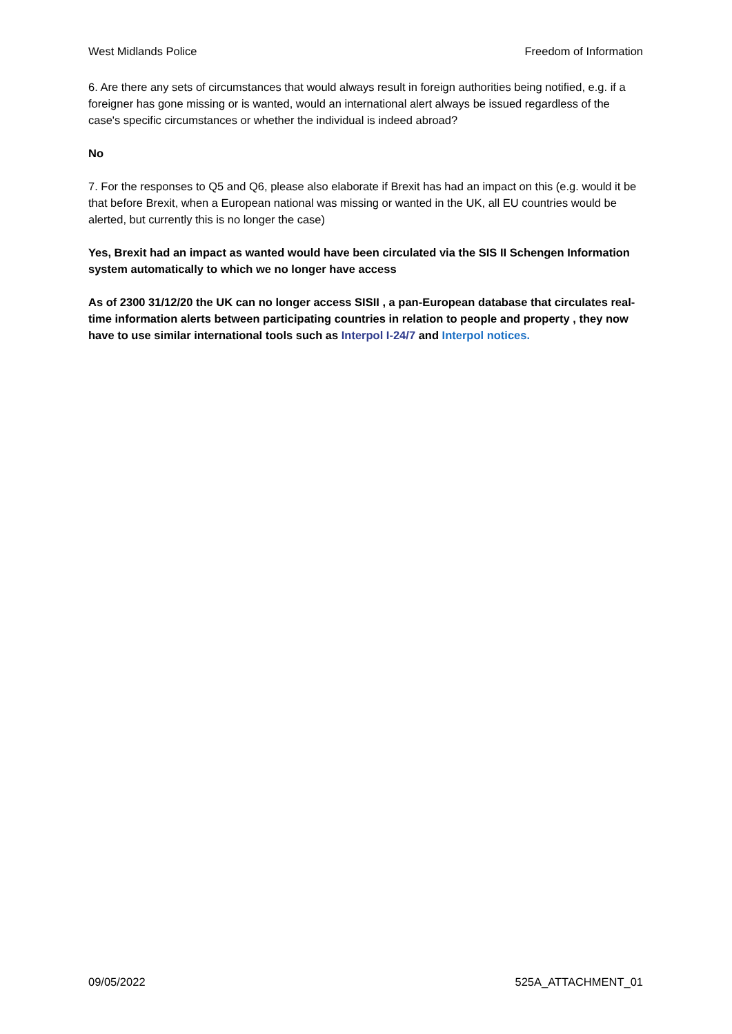West Midlands Police Freedom of Information
6. Are there any sets of circumstances that would always result in foreign authorities being notified, e.g. if a foreigner has gone missing or is wanted, would an international alert always be issued regardless of the case's specific circumstances or whether the individual is indeed abroad?
No
7. For the responses to Q5 and Q6, please also elaborate if Brexit has had an impact on this (e.g. would it be that before Brexit, when a European national was missing or wanted in the UK, all EU countries would be alerted, but currently this is no longer the case)
Yes, Brexit had an impact as wanted would have been circulated via the SIS II Schengen Information system automatically to which we no longer have access
As of 2300 31/12/20 the UK can no longer access SISII , a pan-European database that circulates real-time information alerts between participating countries in relation to people and property , they now have to use similar international tools such as Interpol I-24/7 and Interpol notices.
09/05/2022 525A_ATTACHMENT_01